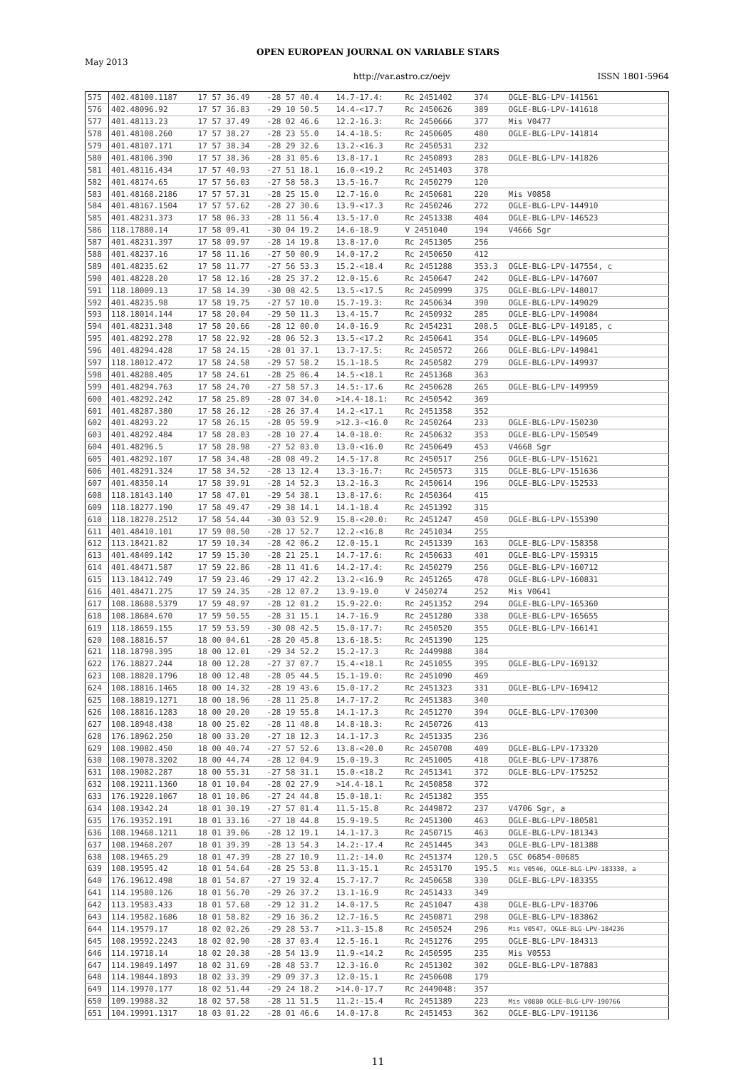OPEN EUROPEAN JOURNAL ON VARIABLE STARS
May 2013
http://var.astro.cz/oejv ISSN 1801-5964
| 575 | 402.48100.1187 | 17 57 36.49 | -28 57 40.4 | 14.7-17.4: | Rc 2451402 | 374 | OGLE-BLG-LPV-141561 |
| 576 | 402.48096.92 | 17 57 36.83 | -29 10 50.5 | 14.4-<17.7 | Rc 2450626 | 389 | OGLE-BLG-LPV-141618 |
| 577 | 401.48113.23 | 17 57 37.49 | -28 02 46.6 | 12.2-16.3: | Rc 2450666 | 377 | Mis V0477 |
| 578 | 401.48108.260 | 17 57 38.27 | -28 23 55.0 | 14.4-18.5: | Rc 2450605 | 480 | OGLE-BLG-LPV-141814 |
| 579 | 401.48107.171 | 17 57 38.34 | -28 29 32.6 | 13.2-<16.3 | Rc 2450531 | 232 | |
| 580 | 401.48106.390 | 17 57 38.36 | -28 31 05.6 | 13.8-17.1 | Rc 2450893 | 283 | OGLE-BLG-LPV-141826 |
| 581 | 401.48116.434 | 17 57 40.93 | -27 51 18.1 | 16.0-<19.2 | Rc 2451403 | 378 | |
| 582 | 401.48174.65 | 17 57 56.03 | -27 58 58.3 | 13.5-16.7 | Rc 2450279 | 120 | |
| 583 | 401.48168.2186 | 17 57 57.31 | -28 25 15.0 | 12.7-16.0 | Rc 2450681 | 220 | Mis V0858 |
| 584 | 401.48167.1504 | 17 57 57.62 | -28 27 30.6 | 13.9-<17.3 | Rc 2450246 | 272 | OGLE-BLG-LPV-144910 |
| 585 | 401.48231.373 | 17 58 06.33 | -28 11 56.4 | 13.5-17.0 | Rc 2451338 | 404 | OGLE-BLG-LPV-146523 |
| 586 | 118.17880.14 | 17 58 09.41 | -30 04 19.2 | 14.6-18.9 | V 2451040 | 194 | V4666 Sgr |
| 587 | 401.48231.397 | 17 58 09.97 | -28 14 19.8 | 13.8-17.0 | Rc 2451305 | 256 | |
| 588 | 401.48237.16 | 17 58 11.16 | -27 50 00.9 | 14.0-17.2 | Rc 2450650 | 412 | |
| 589 | 401.48235.62 | 17 58 11.77 | -27 56 53.3 | 15.2-<18.4 | Rc 2451288 | 353.3 | OGLE-BLG-LPV-147554, c |
| 590 | 401.48228.20 | 17 58 12.16 | -28 25 37.2 | 12.0-15.6 | Rc 2450647 | 242 | OGLE-BLG-LPV-147607 |
| 591 | 118.18009.13 | 17 58 14.39 | -30 08 42.5 | 13.5-<17.5 | Rc 2450999 | 375 | OGLE-BLG-LPV-148017 |
| 592 | 401.48235.98 | 17 58 19.75 | -27 57 10.0 | 15.7-19.3: | Rc 2450634 | 390 | OGLE-BLG-LPV-149029 |
| 593 | 118.18014.144 | 17 58 20.04 | -29 50 11.3 | 13.4-15.7 | Rc 2450932 | 285 | OGLE-BLG-LPV-149084 |
| 594 | 401.48231.348 | 17 58 20.66 | -28 12 00.0 | 14.0-16.9 | Rc 2454231 | 208.5 | OGLE-BLG-LPV-149185, c |
| 595 | 401.48292.278 | 17 58 22.92 | -28 06 52.3 | 13.5-<17.2 | Rc 2450641 | 354 | OGLE-BLG-LPV-149605 |
| 596 | 401.48294.428 | 17 58 24.15 | -28 01 37.1 | 13.7-17.5: | Rc 2450572 | 266 | OGLE-BLG-LPV-149841 |
| 597 | 118.18012.472 | 17 58 24.58 | -29 57 58.2 | 15.1-18.5 | Rc 2450582 | 279 | OGLE-BLG-LPV-149937 |
| 598 | 401.48288.405 | 17 58 24.61 | -28 25 06.4 | 14.5-<18.1 | Rc 2451368 | 363 | |
| 599 | 401.48294.763 | 17 58 24.70 | -27 58 57.3 | 14.5:-17.6 | Rc 2450628 | 265 | OGLE-BLG-LPV-149959 |
| 600 | 401.48292.242 | 17 58 25.89 | -28 07 34.0 | >14.4-18.1: | Rc 2450542 | 369 | |
| 601 | 401.48287.380 | 17 58 26.12 | -28 26 37.4 | 14.2-<17.1 | Rc 2451358 | 352 | |
| 602 | 401.48293.22 | 17 58 26.15 | -28 05 59.9 | >12.3-<16.0 | Rc 2450264 | 233 | OGLE-BLG-LPV-150230 |
| 603 | 401.48292.484 | 17 58 28.03 | -28 10 27.4 | 14.0-18.0: | Rc 2450632 | 353 | OGLE-BLG-LPV-150549 |
| 604 | 401.48296.5 | 17 58 28.98 | -27 52 03.0 | 13.0-<16.0 | Rc 2450649 | 453 | V4668 Sgr |
| 605 | 401.48292.107 | 17 58 34.48 | -28 08 49.2 | 14.5-17.8 | Rc 2450517 | 256 | OGLE-BLG-LPV-151621 |
| 606 | 401.48291.324 | 17 58 34.52 | -28 13 12.4 | 13.3-16.7: | Rc 2450573 | 315 | OGLE-BLG-LPV-151636 |
| 607 | 401.48350.14 | 17 58 39.91 | -28 14 52.3 | 13.2-16.3 | Rc 2450614 | 196 | OGLE-BLG-LPV-152533 |
| 608 | 118.18143.140 | 17 58 47.01 | -29 54 38.1 | 13.8-17.6: | Rc 2450364 | 415 | |
| 609 | 118.18277.190 | 17 58 49.47 | -29 38 14.1 | 14.1-18.4 | Rc 2451392 | 315 | |
| 610 | 118.18270.2512 | 17 58 54.44 | -30 03 52.9 | 15.8-<20.0: | Rc 2451247 | 450 | OGLE-BLG-LPV-155390 |
| 611 | 401.48410.101 | 17 59 08.50 | -28 17 52.7 | 12.2-<16.8 | Rc 2451034 | 255 | |
| 612 | 113.18421.82 | 17 59 10.34 | -28 42 06.2 | 12.0-15.1 | Rc 2451339 | 163 | OGLE-BLG-LPV-158358 |
| 613 | 401.48409.142 | 17 59 15.30 | -28 21 25.1 | 14.7-17.6: | Rc 2450633 | 401 | OGLE-BLG-LPV-159315 |
| 614 | 401.48471.587 | 17 59 22.86 | -28 11 41.6 | 14.2-17.4: | Rc 2450279 | 256 | OGLE-BLG-LPV-160712 |
| 615 | 113.18412.749 | 17 59 23.46 | -29 17 42.2 | 13.2-<16.9 | Rc 2451265 | 478 | OGLE-BLG-LPV-160831 |
| 616 | 401.48471.275 | 17 59 24.35 | -28 12 07.2 | 13.9-19.0 | V 2450274 | 252 | Mis V0641 |
| 617 | 108.18688.5379 | 17 59 48.97 | -28 12 01.2 | 15.9-22.0: | Rc 2451352 | 294 | OGLE-BLG-LPV-165360 |
| 618 | 108.18684.670 | 17 59 50.55 | -28 31 15.1 | 14.7-16.9 | Rc 2451280 | 338 | OGLE-BLG-LPV-165655 |
| 619 | 118.18659.155 | 17 59 53.59 | -30 08 42.5 | 15.0-17.7: | Rc 2450520 | 355 | OGLE-BLG-LPV-166141 |
| 620 | 108.18816.57 | 18 00 04.61 | -28 20 45.8 | 13.6-18.5: | Rc 2451390 | 125 | |
| 621 | 118.18798.395 | 18 00 12.01 | -29 34 52.2 | 15.2-17.3 | Rc 2449988 | 384 | |
| 622 | 176.18827.244 | 18 00 12.28 | -27 37 07.7 | 15.4-<18.1 | Rc 2451055 | 395 | OGLE-BLG-LPV-169132 |
| 623 | 108.18820.1796 | 18 00 12.48 | -28 05 44.5 | 15.1-19.0: | Rc 2451090 | 469 | |
| 624 | 108.18816.1465 | 18 00 14.32 | -28 19 43.6 | 15.0-17.2 | Rc 2451323 | 331 | OGLE-BLG-LPV-169412 |
| 625 | 108.18819.1271 | 18 00 18.96 | -28 11 25.8 | 14.7-17.2 | Rc 2451383 | 340 | |
| 626 | 108.18816.1283 | 18 00 20.20 | -28 19 55.8 | 14.1-17.3 | Rc 2451270 | 394 | OGLE-BLG-LPV-170300 |
| 627 | 108.18948.438 | 18 00 25.02 | -28 11 48.8 | 14.8-18.3: | Rc 2450726 | 413 | |
| 628 | 176.18962.250 | 18 00 33.20 | -27 18 12.3 | 14.1-17.3 | Rc 2451335 | 236 | |
| 629 | 108.19082.450 | 18 00 40.74 | -27 57 52.6 | 13.8-<20.0 | Rc 2450708 | 409 | OGLE-BLG-LPV-173320 |
| 630 | 108.19078.3202 | 18 00 44.74 | -28 12 04.9 | 15.0-19.3 | Rc 2451005 | 418 | OGLE-BLG-LPV-173876 |
| 631 | 108.19082.287 | 18 00 55.31 | -27 58 31.1 | 15.0-<18.2 | Rc 2451341 | 372 | OGLE-BLG-LPV-175252 |
| 632 | 108.19211.1360 | 18 01 10.04 | -28 02 27.9 | >14.4-18.1 | Rc 2450858 | 372 | |
| 633 | 176.19220.1067 | 18 01 10.06 | -27 24 44.8 | 15.0-18.1: | Rc 2451382 | 355 | |
| 634 | 108.19342.24 | 18 01 30.19 | -27 57 01.4 | 11.5-15.8 | Rc 2449872 | 237 | V4706 Sgr, a |
| 635 | 176.19352.191 | 18 01 33.16 | -27 18 44.8 | 15.9-19.5 | Rc 2451300 | 463 | OGLE-BLG-LPV-180581 |
| 636 | 108.19468.1211 | 18 01 39.06 | -28 12 19.1 | 14.1-17.3 | Rc 2450715 | 463 | OGLE-BLG-LPV-181343 |
| 637 | 108.19468.207 | 18 01 39.39 | -28 13 54.3 | 14.2:-17.4 | Rc 2451445 | 343 | OGLE-BLG-LPV-181388 |
| 638 | 108.19465.29 | 18 01 47.39 | -28 27 10.9 | 11.2:-14.0 | Rc 2451374 | 120.5 | GSC 06854-00685 |
| 639 | 108.19595.42 | 18 01 54.64 | -28 25 53.8 | 11.3-15.1 | Rc 2453170 | 195.5 | Mis V0546, OGLE-BLG-LPV-183330, a |
| 640 | 176.19612.498 | 18 01 54.87 | -27 19 32.4 | 15.7-17.7 | Rc 2450658 | 330 | OGLE-BLG-LPV-183355 |
| 641 | 114.19580.126 | 18 01 56.70 | -29 26 37.2 | 13.1-16.9 | Rc 2451433 | 349 | |
| 642 | 113.19583.433 | 18 01 57.68 | -29 12 31.2 | 14.0-17.5 | Rc 2451047 | 438 | OGLE-BLG-LPV-183706 |
| 643 | 114.19582.1686 | 18 01 58.82 | -29 16 36.2 | 12.7-16.5 | Rc 2450871 | 298 | OGLE-BLG-LPV-183862 |
| 644 | 114.19579.17 | 18 02 02.26 | -29 28 53.7 | >11.3-15.8 | Rc 2450524 | 296 | Mis V0547, OGLE-BLG-LPV-184236 |
| 645 | 108.19592.2243 | 18 02 02.90 | -28 37 03.4 | 12.5-16.1 | Rc 2451276 | 295 | OGLE-BLG-LPV-184313 |
| 646 | 114.19718.14 | 18 02 20.38 | -28 54 13.9 | 11.9-<14.2 | Rc 2450595 | 235 | Mis V0553 |
| 647 | 114.19849.1497 | 18 02 31.69 | -28 48 53.7 | 12.3-16.0 | Rc 2451302 | 302 | OGLE-BLG-LPV-187883 |
| 648 | 114.19844.1893 | 18 02 33.39 | -29 09 37.3 | 12.0-15.1 | Rc 2450608 | 179 | |
| 649 | 114.19970.177 | 18 02 51.44 | -29 24 18.2 | >14.0-17.7 | Rc 2449048: | 357 | |
| 650 | 109.19988.32 | 18 02 57.58 | -28 11 51.5 | 11.2:-15.4 | Rc 2451389 | 223 | Mis V0880 OGLE-BLG-LPV-190766 |
| 651 | 104.19991.1317 | 18 03 01.22 | -28 01 46.6 | 14.0-17.8 | Rc 2451453 | 362 | OGLE-BLG-LPV-191136 |
11